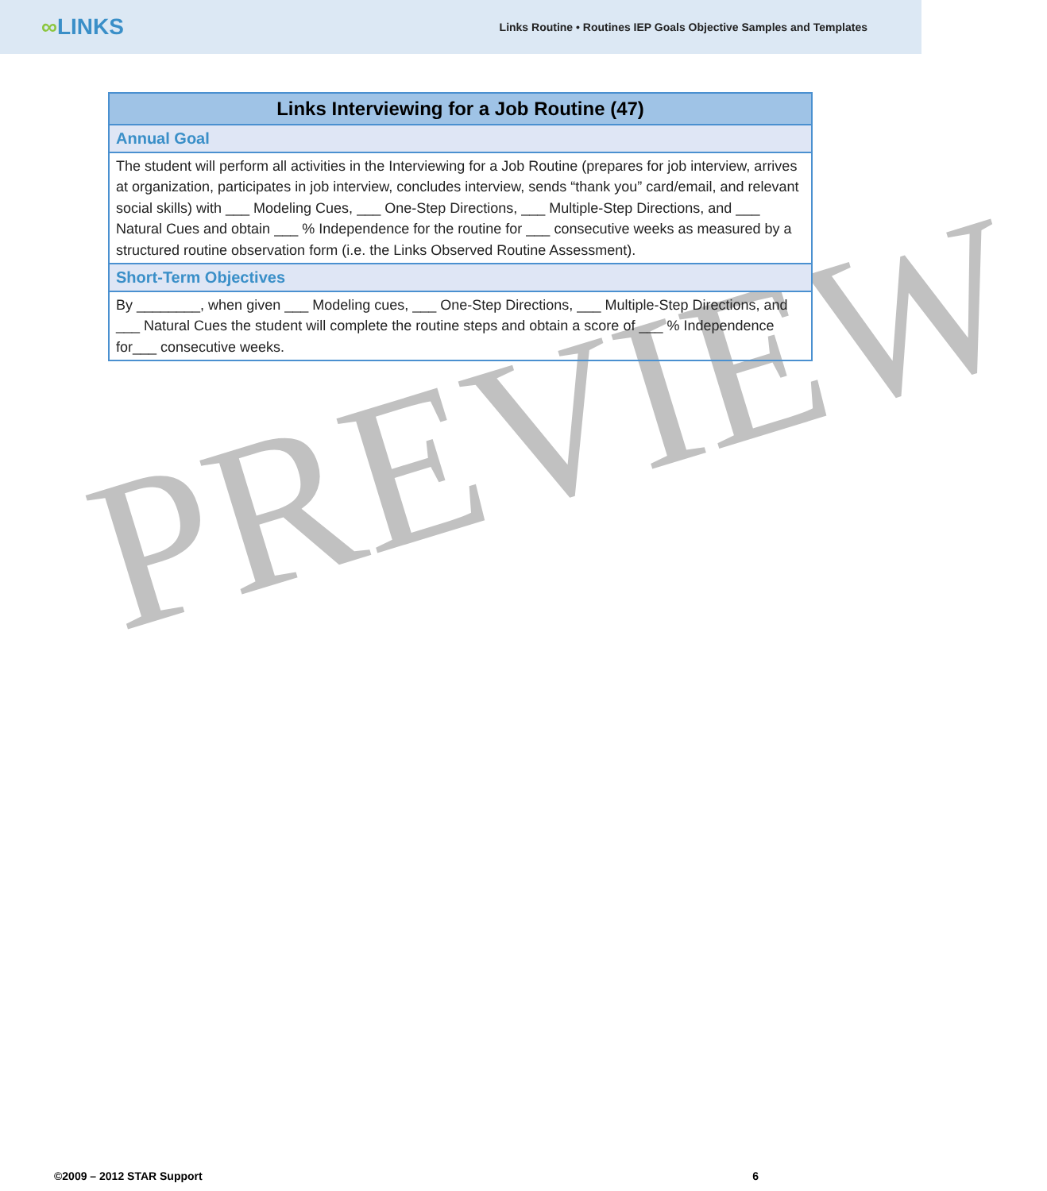∞LINKS
Links Routine • Routines IEP Goals Objective Samples and Templates
PREVIEW
| Links Interviewing for a Job Routine (47) |
| --- |
| Annual Goal |
| The student will perform all activities in the Interviewing for a Job Routine (prepares for job interview, arrives at organization, participates in job interview, concludes interview, sends “thank you” card/email, and relevant social skills) with ___ Modeling Cues, ___ One-Step Directions, ___ Multiple-Step Directions, and ___ Natural Cues and obtain ___ % Independence for the routine for ___ consecutive weeks as measured by a structured routine observation form (i.e. the Links Observed Routine Assessment). |
| Short-Term Objectives |
| By ________, when given ___ Modeling cues, ___ One-Step Directions, ___ Multiple-Step Directions, and ___ Natural Cues the student will complete the routine steps and obtain a score of ___ % Independence for___ consecutive weeks. |
©2009 – 2012 STAR Support 6